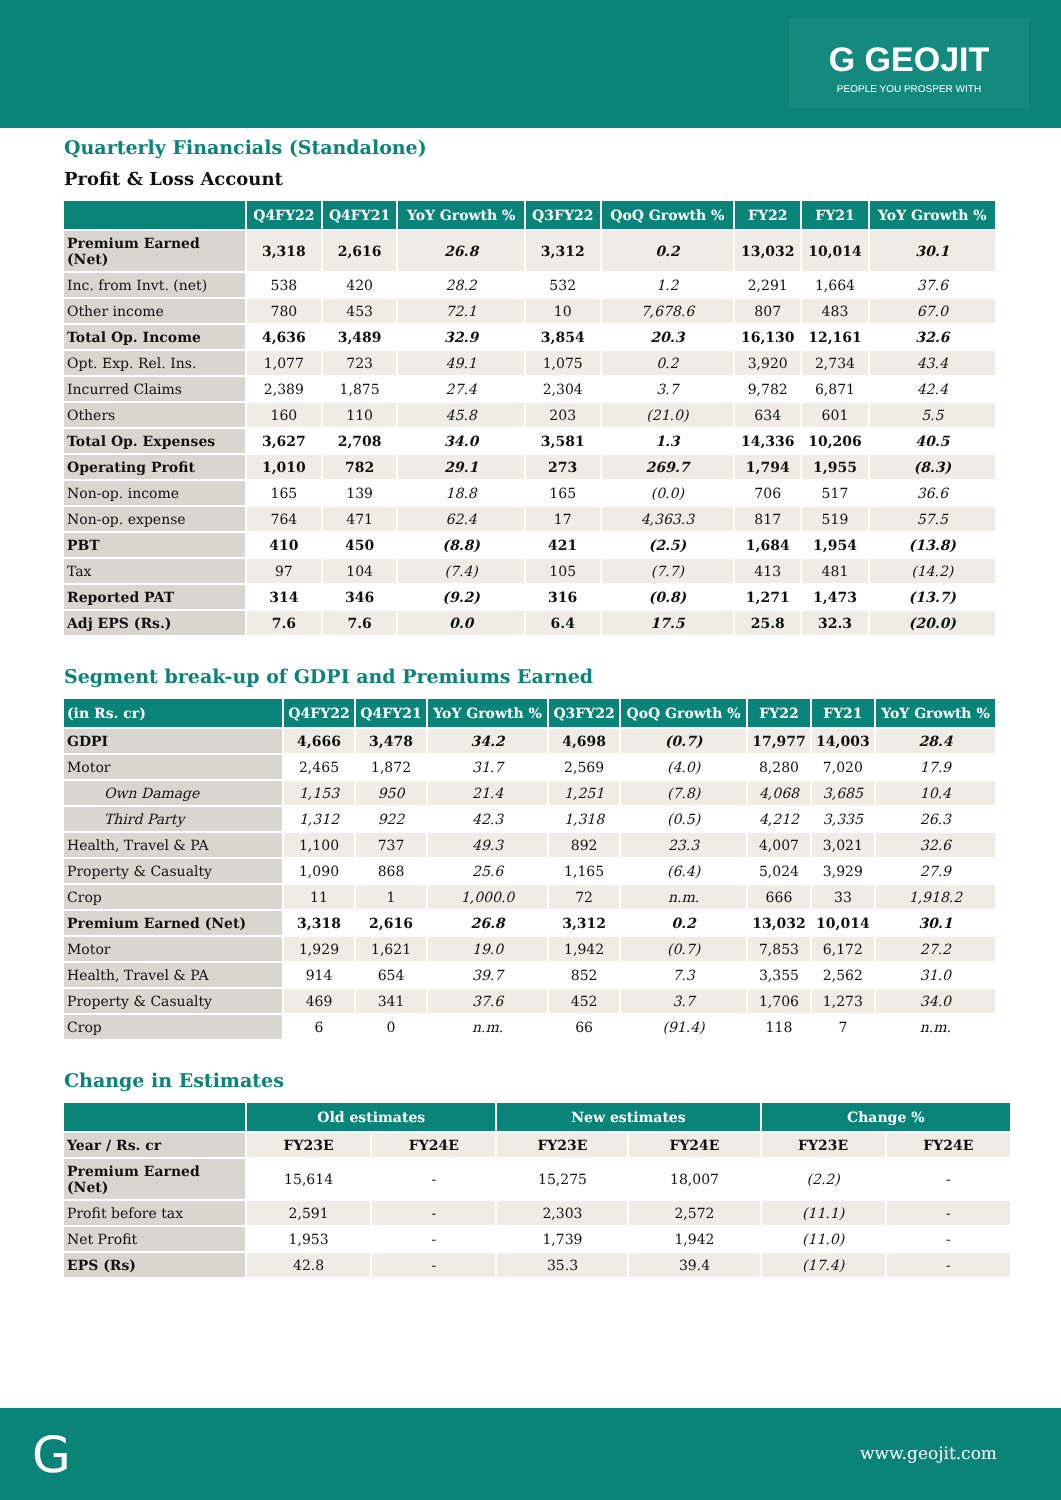G GEOJIT
PEOPLE YOU PROSPER WITH
Quarterly Financials (Standalone)
Profit & Loss Account
| | Q4FY22 | Q4FY21 | YoY Growth % | Q3FY22 | QoQ Growth % | FY22 | FY21 | YoY Growth % |
| --- | --- | --- | --- | --- | --- | --- | --- | --- |
| Premium Earned (Net) | 3,318 | 2,616 | 26.8 | 3,312 | 0.2 | 13,032 | 10,014 | 30.1 |
| Inc. from Invt. (net) | 538 | 420 | 28.2 | 532 | 1.2 | 2,291 | 1,664 | 37.6 |
| Other income | 780 | 453 | 72.1 | 10 | 7,678.6 | 807 | 483 | 67.0 |
| Total Op. Income | 4,636 | 3,489 | 32.9 | 3,854 | 20.3 | 16,130 | 12,161 | 32.6 |
| Opt. Exp. Rel. Ins. | 1,077 | 723 | 49.1 | 1,075 | 0.2 | 3,920 | 2,734 | 43.4 |
| Incurred Claims | 2,389 | 1,875 | 27.4 | 2,304 | 3.7 | 9,782 | 6,871 | 42.4 |
| Others | 160 | 110 | 45.8 | 203 | (21.0) | 634 | 601 | 5.5 |
| Total Op. Expenses | 3,627 | 2,708 | 34.0 | 3,581 | 1.3 | 14,336 | 10,206 | 40.5 |
| Operating Profit | 1,010 | 782 | 29.1 | 273 | 269.7 | 1,794 | 1,955 | (8.3) |
| Non-op. income | 165 | 139 | 18.8 | 165 | (0.0) | 706 | 517 | 36.6 |
| Non-op. expense | 764 | 471 | 62.4 | 17 | 4,363.3 | 817 | 519 | 57.5 |
| PBT | 410 | 450 | (8.8) | 421 | (2.5) | 1,684 | 1,954 | (13.8) |
| Tax | 97 | 104 | (7.4) | 105 | (7.7) | 413 | 481 | (14.2) |
| Reported PAT | 314 | 346 | (9.2) | 316 | (0.8) | 1,271 | 1,473 | (13.7) |
| Adj EPS (Rs.) | 7.6 | 7.6 | 0.0 | 6.4 | 17.5 | 25.8 | 32.3 | (20.0) |
Segment break-up of GDPI and Premiums Earned
| (in Rs. cr) | Q4FY22 | Q4FY21 | YoY Growth % | Q3FY22 | QoQ Growth % | FY22 | FY21 | YoY Growth % |
| --- | --- | --- | --- | --- | --- | --- | --- | --- |
| GDPI | 4,666 | 3,478 | 34.2 | 4,698 | (0.7) | 17,977 | 14,003 | 28.4 |
| Motor | 2,465 | 1,872 | 31.7 | 2,569 | (4.0) | 8,280 | 7,020 | 17.9 |
| Own Damage | 1,153 | 950 | 21.4 | 1,251 | (7.8) | 4,068 | 3,685 | 10.4 |
| Third Party | 1,312 | 922 | 42.3 | 1,318 | (0.5) | 4,212 | 3,335 | 26.3 |
| Health, Travel & PA | 1,100 | 737 | 49.3 | 892 | 23.3 | 4,007 | 3,021 | 32.6 |
| Property & Casualty | 1,090 | 868 | 25.6 | 1,165 | (6.4) | 5,024 | 3,929 | 27.9 |
| Crop | 11 | 1 | 1,000.0 | 72 | n.m. | 666 | 33 | 1,918.2 |
| Premium Earned (Net) | 3,318 | 2,616 | 26.8 | 3,312 | 0.2 | 13,032 | 10,014 | 30.1 |
| Motor | 1,929 | 1,621 | 19.0 | 1,942 | (0.7) | 7,853 | 6,172 | 27.2 |
| Health, Travel & PA | 914 | 654 | 39.7 | 852 | 7.3 | 3,355 | 2,562 | 31.0 |
| Property & Casualty | 469 | 341 | 37.6 | 452 | 3.7 | 1,706 | 1,273 | 34.0 |
| Crop | 6 | 0 | n.m. | 66 | (91.4) | 118 | 7 | n.m. |
Change in Estimates
| | Old estimates | | New estimates | | Change % | |
| --- | --- | --- | --- | --- | --- | --- |
| Year / Rs. cr | FY23E | FY24E | FY23E | FY24E | FY23E | FY24E |
| Premium Earned (Net) | 15,614 | - | 15,275 | 18,007 | (2.2) | - |
| Profit before tax | 2,591 | - | 2,303 | 2,572 | (11.1) | - |
| Net Profit | 1,953 | - | 1,739 | 1,942 | (11.0) | - |
| EPS (Rs) | 42.8 | - | 35.3 | 39.4 | (17.4) | - |
G www.geojit.com